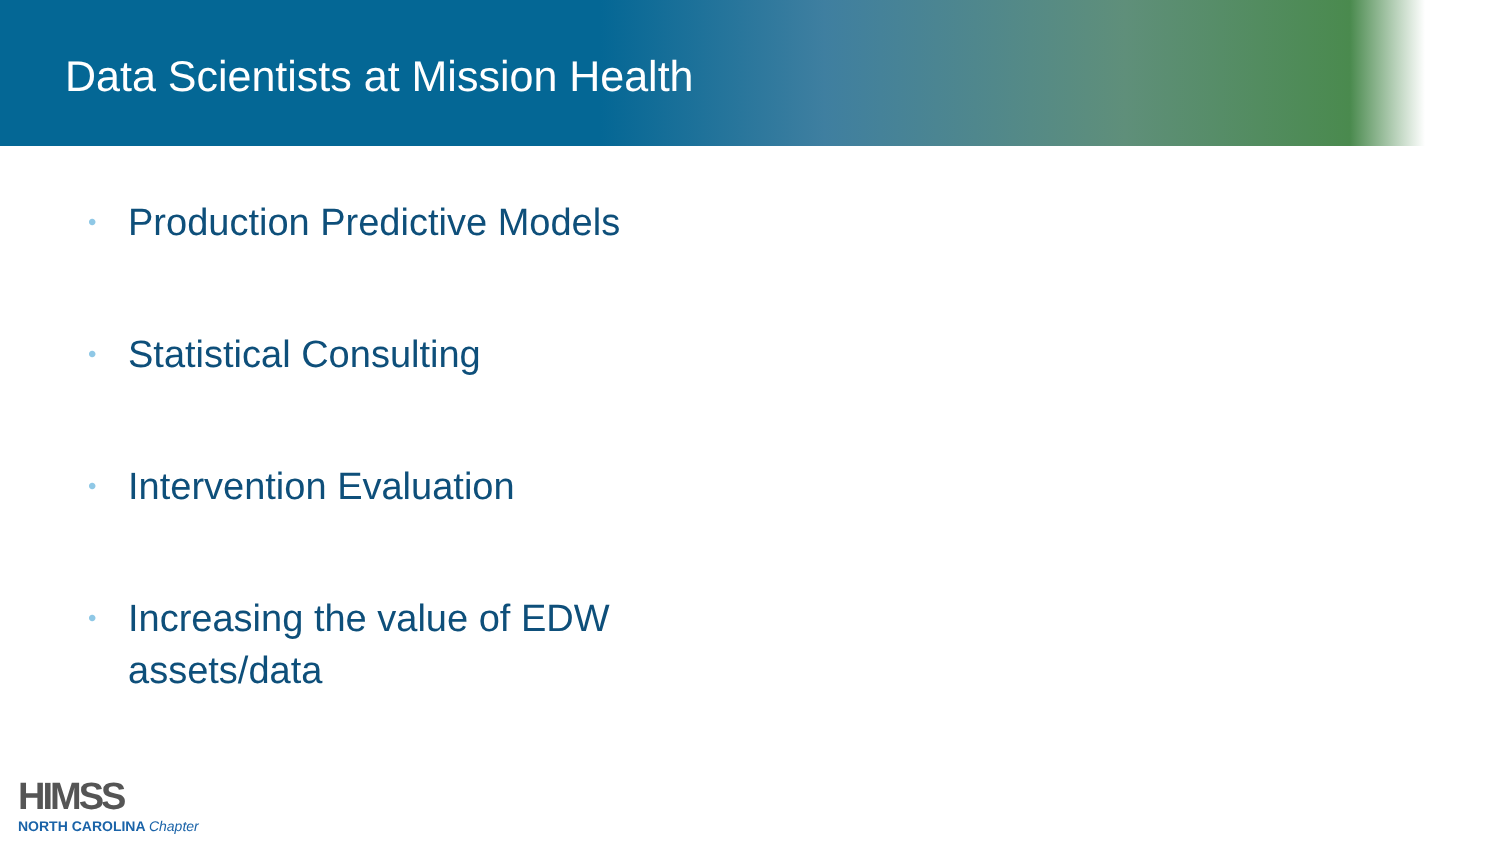Data Scientists at Mission Health
• Production Predictive Models
• Statistical Consulting
• Intervention Evaluation
• Increasing the value of EDW assets/data
HIMSS
NORTH CAROLINA Chapter